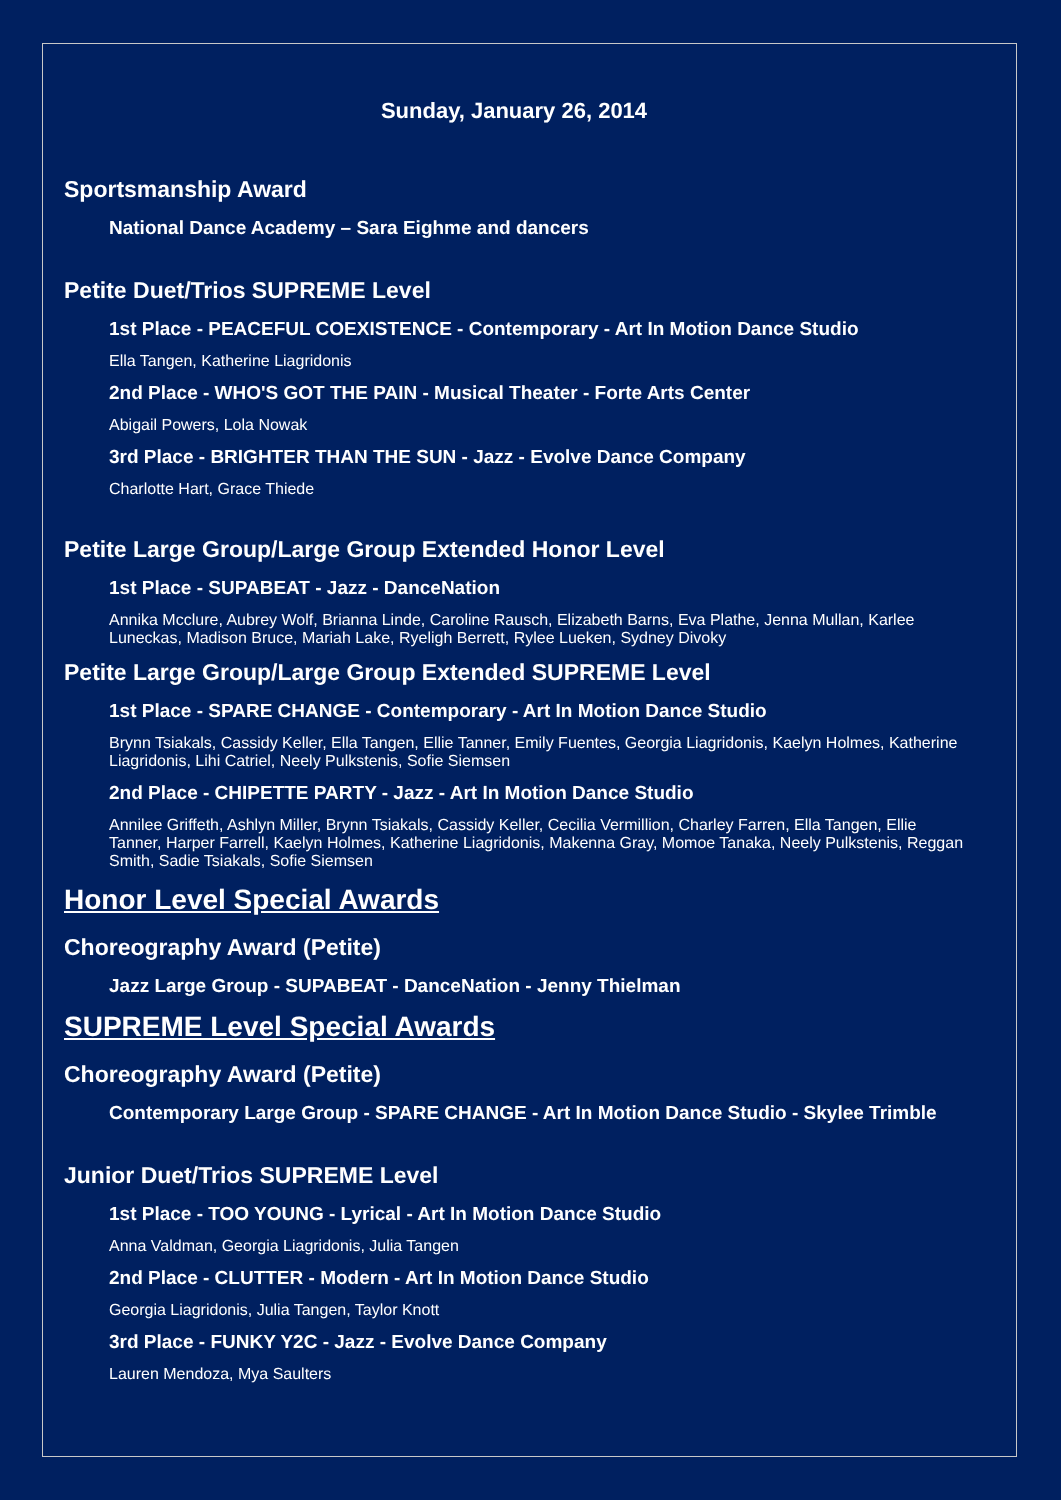Sunday, January 26, 2014
Sportsmanship Award
National Dance Academy – Sara Eighme and dancers
Petite Duet/Trios SUPREME Level
1st Place - PEACEFUL COEXISTENCE - Contemporary - Art In Motion Dance Studio
Ella Tangen, Katherine Liagridonis
2nd Place - WHO'S GOT THE PAIN - Musical Theater - Forte Arts Center
Abigail Powers, Lola Nowak
3rd Place - BRIGHTER THAN THE SUN - Jazz - Evolve Dance Company
Charlotte Hart, Grace Thiede
Petite Large Group/Large Group Extended Honor Level
1st Place - SUPABEAT - Jazz - DanceNation
Annika Mcclure, Aubrey Wolf, Brianna Linde, Caroline Rausch, Elizabeth Barns, Eva Plathe, Jenna Mullan, Karlee Luneckas, Madison Bruce, Mariah Lake, Ryeligh Berrett, Rylee Lueken, Sydney Divoky
Petite Large Group/Large Group Extended SUPREME Level
1st Place - SPARE CHANGE - Contemporary - Art In Motion Dance Studio
Brynn Tsiakals, Cassidy Keller, Ella Tangen, Ellie Tanner, Emily Fuentes, Georgia Liagridonis, Kaelyn Holmes, Katherine Liagridonis, Lihi Catriel, Neely Pulkstenis, Sofie Siemsen
2nd Place - CHIPETTE PARTY - Jazz - Art In Motion Dance Studio
Annilee Griffeth, Ashlyn Miller, Brynn Tsiakals, Cassidy Keller, Cecilia Vermillion, Charley Farren, Ella Tangen, Ellie Tanner, Harper Farrell, Kaelyn Holmes, Katherine Liagridonis, Makenna Gray, Momoe Tanaka, Neely Pulkstenis, Reggan Smith, Sadie Tsiakals, Sofie Siemsen
Honor Level Special Awards
Choreography Award (Petite)
Jazz Large Group - SUPABEAT - DanceNation - Jenny Thielman
SUPREME Level Special Awards
Choreography Award (Petite)
Contemporary Large Group - SPARE CHANGE - Art In Motion Dance Studio - Skylee Trimble
Junior Duet/Trios SUPREME Level
1st Place - TOO YOUNG - Lyrical - Art In Motion Dance Studio
Anna Valdman, Georgia Liagridonis, Julia Tangen
2nd Place - CLUTTER - Modern - Art In Motion Dance Studio
Georgia Liagridonis, Julia Tangen, Taylor Knott
3rd Place - FUNKY Y2C - Jazz - Evolve Dance Company
Lauren Mendoza, Mya Saulters